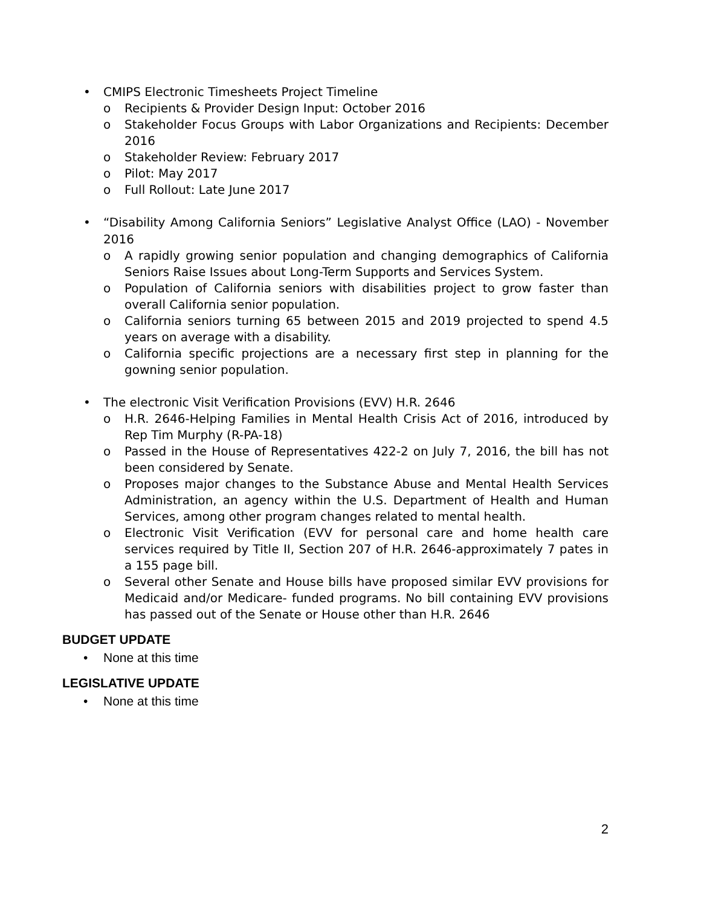• CMIPS Electronic Timesheets Project Timeline
o Recipients & Provider Design Input: October 2016
o Stakeholder Focus Groups with Labor Organizations and Recipients: December 2016
o Stakeholder Review: February 2017
o Pilot: May 2017
o Full Rollout: Late June 2017
• “Disability Among California Seniors” Legislative Analyst Office (LAO) - November 2016
o A rapidly growing senior population and changing demographics of California Seniors Raise Issues about Long-Term Supports and Services System.
o Population of California seniors with disabilities project to grow faster than overall California senior population.
o California seniors turning 65 between 2015 and 2019 projected to spend 4.5 years on average with a disability.
o California specific projections are a necessary first step in planning for the gowning senior population.
• The electronic Visit Verification Provisions (EVV) H.R. 2646
o H.R. 2646-Helping Families in Mental Health Crisis Act of 2016, introduced by Rep Tim Murphy (R-PA-18)
o Passed in the House of Representatives 422-2 on July 7, 2016, the bill has not been considered by Senate.
o Proposes major changes to the Substance Abuse and Mental Health Services Administration, an agency within the U.S. Department of Health and Human Services, among other program changes related to mental health.
o Electronic Visit Verification (EVV for personal care and home health care services required by Title II, Section 207 of H.R. 2646-approximately 7 pates in a 155 page bill.
o Several other Senate and House bills have proposed similar EVV provisions for Medicaid and/or Medicare- funded programs. No bill containing EVV provisions has passed out of the Senate or House other than H.R. 2646
BUDGET UPDATE
• None at this time
LEGISLATIVE UPDATE
• None at this time
2